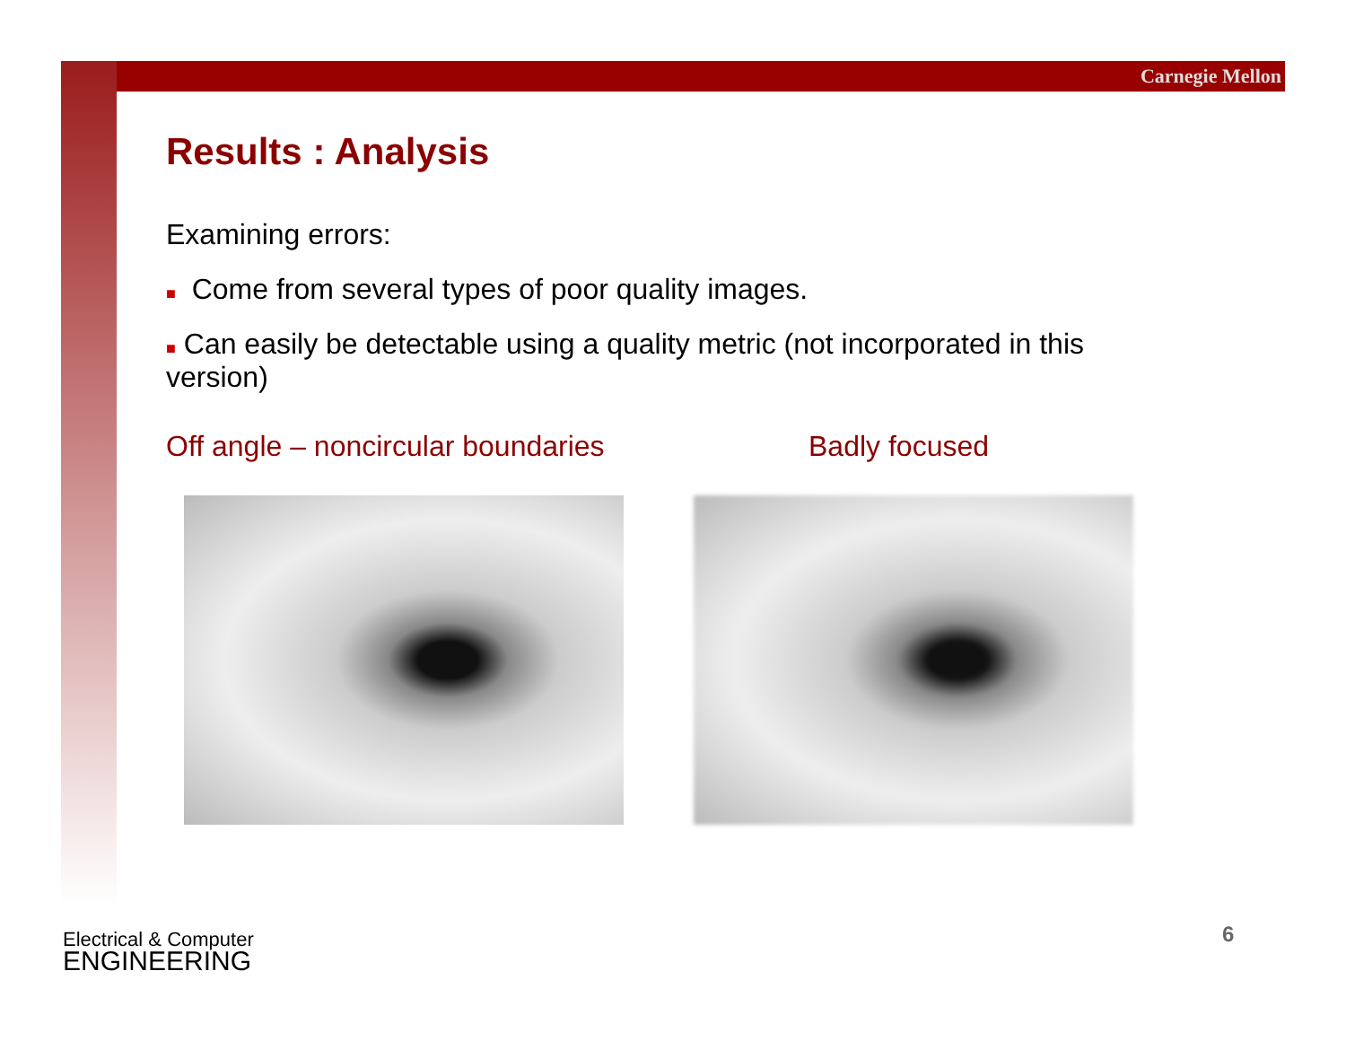Carnegie Mellon
Results : Analysis
Examining errors:
■ Come from several types of poor quality images.
■ Can easily be detectable using a quality metric (not incorporated in this version)
Off angle – noncircular boundaries Badly focused
Electrical & Computer
ENGINEERING
6